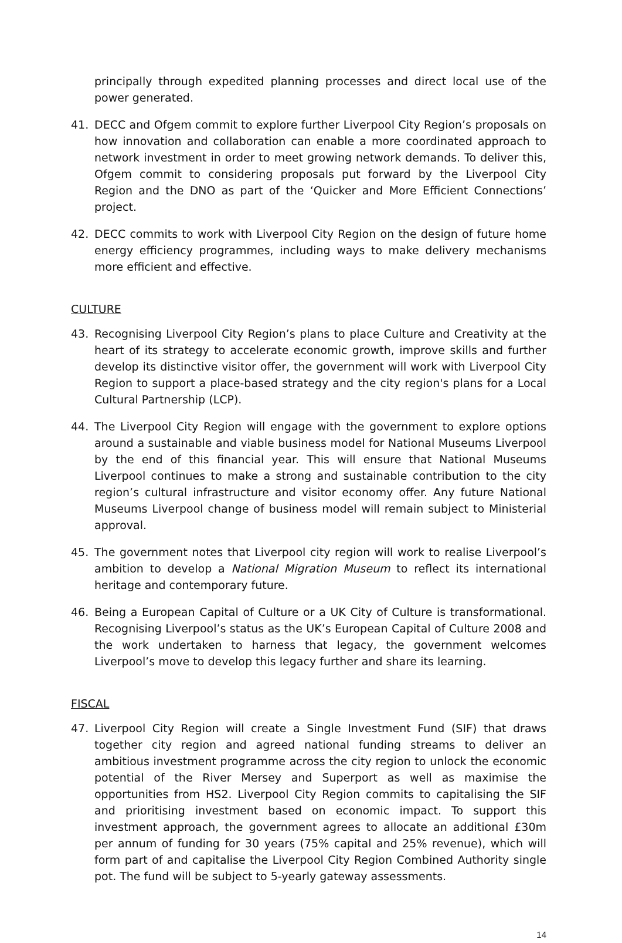principally through expedited planning processes and direct local use of the power generated.
41. DECC and Ofgem commit to explore further Liverpool City Region’s proposals on how innovation and collaboration can enable a more coordinated approach to network investment in order to meet growing network demands. To deliver this, Ofgem commit to considering proposals put forward by the Liverpool City Region and the DNO as part of the ‘Quicker and More Efficient Connections’ project.
42. DECC commits to work with Liverpool City Region on the design of future home energy efficiency programmes, including ways to make delivery mechanisms more efficient and effective.
CULTURE
43. Recognising Liverpool City Region’s plans to place Culture and Creativity at the heart of its strategy to accelerate economic growth, improve skills and further develop its distinctive visitor offer, the government will work with Liverpool City Region to support a place-based strategy and the city region's plans for a Local Cultural Partnership (LCP).
44. The Liverpool City Region will engage with the government to explore options around a sustainable and viable business model for National Museums Liverpool by the end of this financial year. This will ensure that National Museums Liverpool continues to make a strong and sustainable contribution to the city region’s cultural infrastructure and visitor economy offer. Any future National Museums Liverpool change of business model will remain subject to Ministerial approval.
45. The government notes that Liverpool city region will work to realise Liverpool’s ambition to develop a National Migration Museum to reflect its international heritage and contemporary future.
46. Being a European Capital of Culture or a UK City of Culture is transformational. Recognising Liverpool’s status as the UK’s European Capital of Culture 2008 and the work undertaken to harness that legacy, the government welcomes Liverpool’s move to develop this legacy further and share its learning.
FISCAL
47. Liverpool City Region will create a Single Investment Fund (SIF) that draws together city region and agreed national funding streams to deliver an ambitious investment programme across the city region to unlock the economic potential of the River Mersey and Superport as well as maximise the opportunities from HS2. Liverpool City Region commits to capitalising the SIF and prioritising investment based on economic impact. To support this investment approach, the government agrees to allocate an additional £30m per annum of funding for 30 years (75% capital and 25% revenue), which will form part of and capitalise the Liverpool City Region Combined Authority single pot. The fund will be subject to 5-yearly gateway assessments.
14